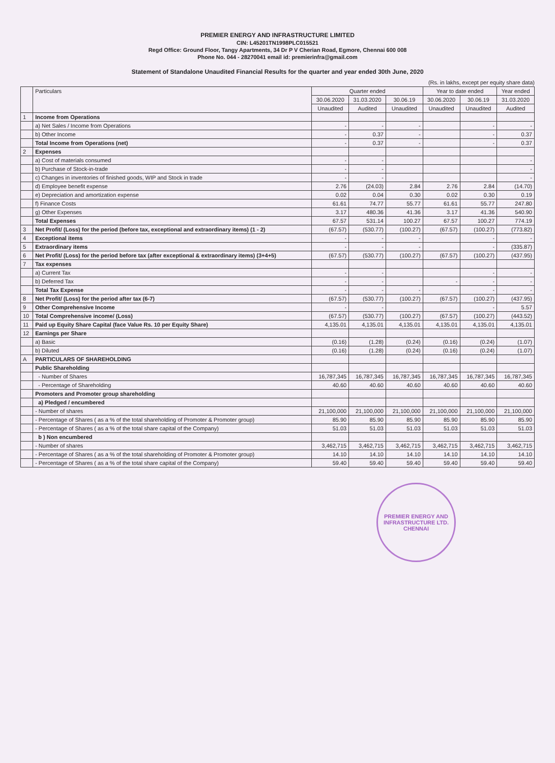PREMIER ENERGY AND INFRASTRUCTURE LIMITED
CIN: L45201TN1998PLC015521
Regd Office: Ground Floor, Tangy Apartments, 34 Dr P V Cherian Road, Egmore, Chennai 600 008
Phone No. 044 - 28270041 email id: premierinfra@gmail.com
Statement of Standalone Unaudited Financial Results for the quarter and year ended 30th June, 2020
(Rs. in lakhs, except per equity share data)
| | Particulars | Quarter ended | | | Year to date ended | | Year ended |
| --- | --- | --- | --- | --- | --- | --- | --- |
| | | 30.06.2020 | 31.03.2020 | 30.06.19 | 30.06.2020 | 30.06.19 | 31.03.2020 |
| | | Unaudited | Audited | Unaudited | Unaudited | Unaudited | Audited |
| 1 | Income from Operations | | | | | | |
| | a) Net Sales / Income from Operations | - | - | - | | - | - |
| | b) Other Income | - | 0.37 | - | | - | 0.37 |
| | Total Income from Operations (net) | - | 0.37 | - | | - | 0.37 |
| 2 | Expenses | | | | | | |
| | a) Cost of materials consumed | - | - | | | | - |
| | b) Purchase of Stock-in-trade | - | - | | | | - |
| | c) Changes in inventories of finished goods, WIP and Stock in trade | - | - | | | | - |
| | d) Employee benefit expense | 2.76 | (24.03) | 2.84 | 2.76 | 2.84 | (14.70) |
| | e) Depreciation and amortization expense | 0.02 | 0.04 | 0.30 | 0.02 | 0.30 | 0.19 |
| | f) Finance Costs | 61.61 | 74.77 | 55.77 | 61.61 | 55.77 | 247.80 |
| | g) Other Expenses | 3.17 | 480.36 | 41.36 | 3.17 | 41.36 | 540.90 |
| | Total Expenses | 67.57 | 531.14 | 100.27 | 67.57 | 100.27 | 774.19 |
| 3 | Net Profit/ (Loss) for the period (before tax, exceptional and extraordinary items) (1 - 2) | (67.57) | (530.77) | (100.27) | (67.57) | (100.27) | (773.82) |
| 4 | Exceptional items | - | - | - | | - | - |
| 5 | Extraordinary items | - | - | - | | - | (335.87) |
| 6 | Net Profit/ (Loss) for the period before tax (after exceptional & extraordinary items) (3+4+5) | (67.57) | (530.77) | (100.27) | (67.57) | (100.27) | (437.95) |
| 7 | Tax expenses | | | | | | |
| | a) Current Tax | - | - | | | - | - |
| | b) Deferred Tax | - | - | | - | - | - |
| | Total Tax Expense | - | - | - | | - | - |
| 8 | Net Profit/ (Loss) for the period after tax (6-7) | (67.57) | (530.77) | (100.27) | (67.57) | (100.27) | (437.95) |
| 9 | Other Comprehensive Income | - | - | | | - | 5.57 |
| 10 | Total Comprehensive income/ (Loss) | (67.57) | (530.77) | (100.27) | (67.57) | (100.27) | (443.52) |
| 11 | Paid up Equity Share Capital (face Value Rs. 10 per Equity Share) | 4,135.01 | 4,135.01 | 4,135.01 | 4,135.01 | 4,135.01 | 4,135.01 |
| 12 | Earnings per Share | | | | | | |
| | a) Basic | (0.16) | (1.28) | (0.24) | (0.16) | (0.24) | (1.07) |
| | b) Diluted | (0.16) | (1.28) | (0.24) | (0.16) | (0.24) | (1.07) |
| A | PARTICULARS OF SHAREHOLDING | | | | | | |
| | Public Shareholding | | | | | | |
| | - Number of Shares | 16,787,345 | 16,787,345 | 16,787,345 | 16,787,345 | 16,787,345 | 16,787,345 |
| | - Percentage of Shareholding | 40.60 | 40.60 | 40.60 | 40.60 | 40.60 | 40.60 |
| | Promoters and Promoter group shareholding | | | | | | |
| | a) Pledged / encumbered | | | | | | |
| | - Number of shares | 21,100,000 | 21,100,000 | 21,100,000 | 21,100,000 | 21,100,000 | 21,100,000 |
| | - Percentage of Shares ( as a % of the total shareholding of Promoter & Promoter group) | 85.90 | 85.90 | 85.90 | 85.90 | 85.90 | 85.90 |
| | - Percentage of Shares ( as a % of the total share capital of the Company) | 51.03 | 51.03 | 51.03 | 51.03 | 51.03 | 51.03 |
| | b ) Non encumbered | | | | | | |
| | - Number of shares | 3,462,715 | 3,462,715 | 3,462,715 | 3,462,715 | 3,462,715 | 3,462,715 |
| | - Percentage of Shares ( as a % of the total shareholding of Promoter & Promoter group) | 14.10 | 14.10 | 14.10 | 14.10 | 14.10 | 14.10 |
| | - Percentage of Shares ( as a % of the total share capital of the Company) | 59.40 | 59.40 | 59.40 | 59.40 | 59.40 | 59.40 |
PREMIER ENERGY AND INFRASTRUCTURE LTD.
CHENNAI